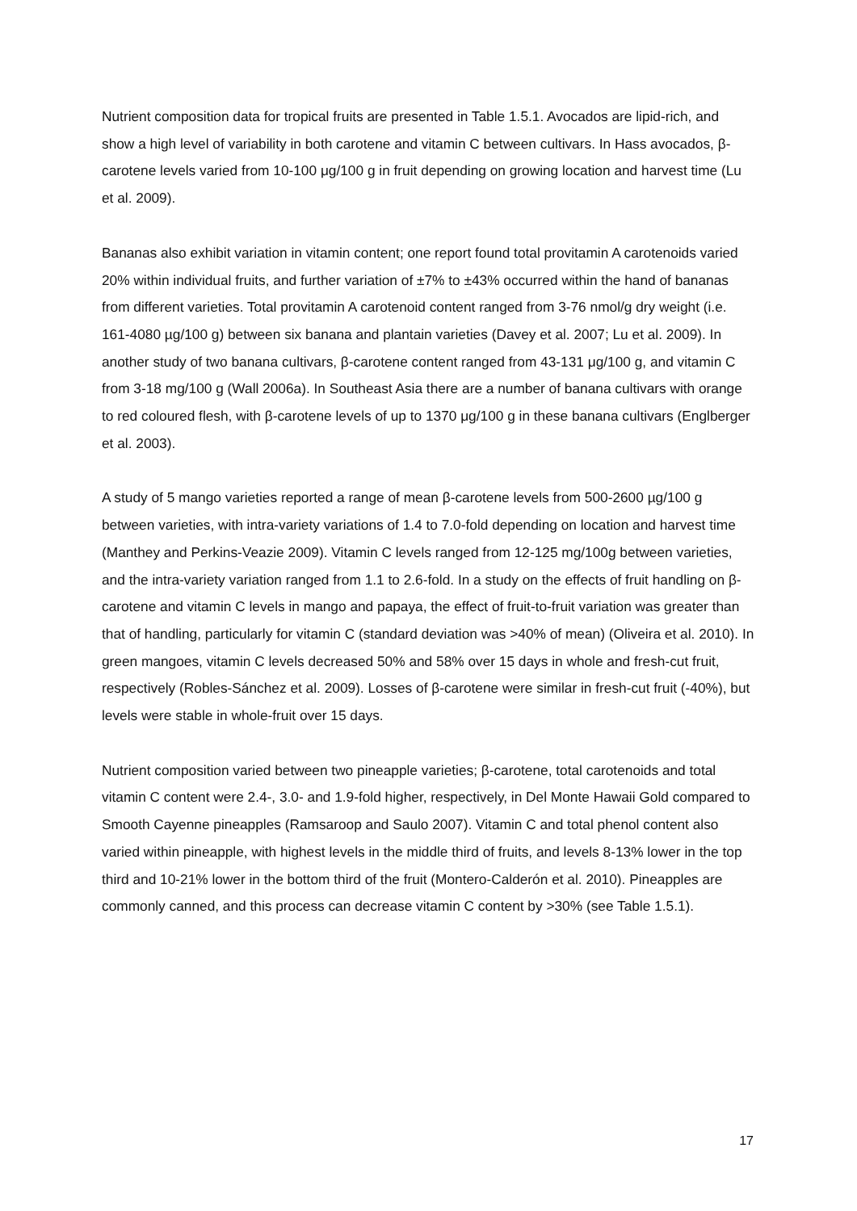Nutrient composition data for tropical fruits are presented in Table 1.5.1. Avocados are lipid-rich, and show a high level of variability in both carotene and vitamin C between cultivars. In Hass avocados, β-carotene levels varied from 10-100 μg/100 g in fruit depending on growing location and harvest time (Lu et al. 2009).
Bananas also exhibit variation in vitamin content; one report found total provitamin A carotenoids varied 20% within individual fruits, and further variation of ±7% to ±43% occurred within the hand of bananas from different varieties. Total provitamin A carotenoid content ranged from 3-76 nmol/g dry weight (i.e. 161-4080 µg/100 g) between six banana and plantain varieties (Davey et al. 2007; Lu et al. 2009). In another study of two banana cultivars, β-carotene content ranged from 43-131 μg/100 g, and vitamin C from 3-18 mg/100 g (Wall 2006a). In Southeast Asia there are a number of banana cultivars with orange to red coloured flesh, with β-carotene levels of up to 1370 μg/100 g in these banana cultivars (Englberger et al. 2003).
A study of 5 mango varieties reported a range of mean β-carotene levels from 500-2600 µg/100 g between varieties, with intra-variety variations of 1.4 to 7.0-fold depending on location and harvest time (Manthey and Perkins-Veazie 2009). Vitamin C levels ranged from 12-125 mg/100g between varieties, and the intra-variety variation ranged from 1.1 to 2.6-fold. In a study on the effects of fruit handling on β-carotene and vitamin C levels in mango and papaya, the effect of fruit-to-fruit variation was greater than that of handling, particularly for vitamin C (standard deviation was >40% of mean) (Oliveira et al. 2010). In green mangoes, vitamin C levels decreased 50% and 58% over 15 days in whole and fresh-cut fruit, respectively (Robles-Sánchez et al. 2009). Losses of β-carotene were similar in fresh-cut fruit (-40%), but levels were stable in whole-fruit over 15 days.
Nutrient composition varied between two pineapple varieties; β-carotene, total carotenoids and total vitamin C content were 2.4-, 3.0- and 1.9-fold higher, respectively, in Del Monte Hawaii Gold compared to Smooth Cayenne pineapples (Ramsaroop and Saulo 2007). Vitamin C and total phenol content also varied within pineapple, with highest levels in the middle third of fruits, and levels 8-13% lower in the top third and 10-21% lower in the bottom third of the fruit (Montero-Calderón et al. 2010). Pineapples are commonly canned, and this process can decrease vitamin C content by >30% (see Table 1.5.1).
17